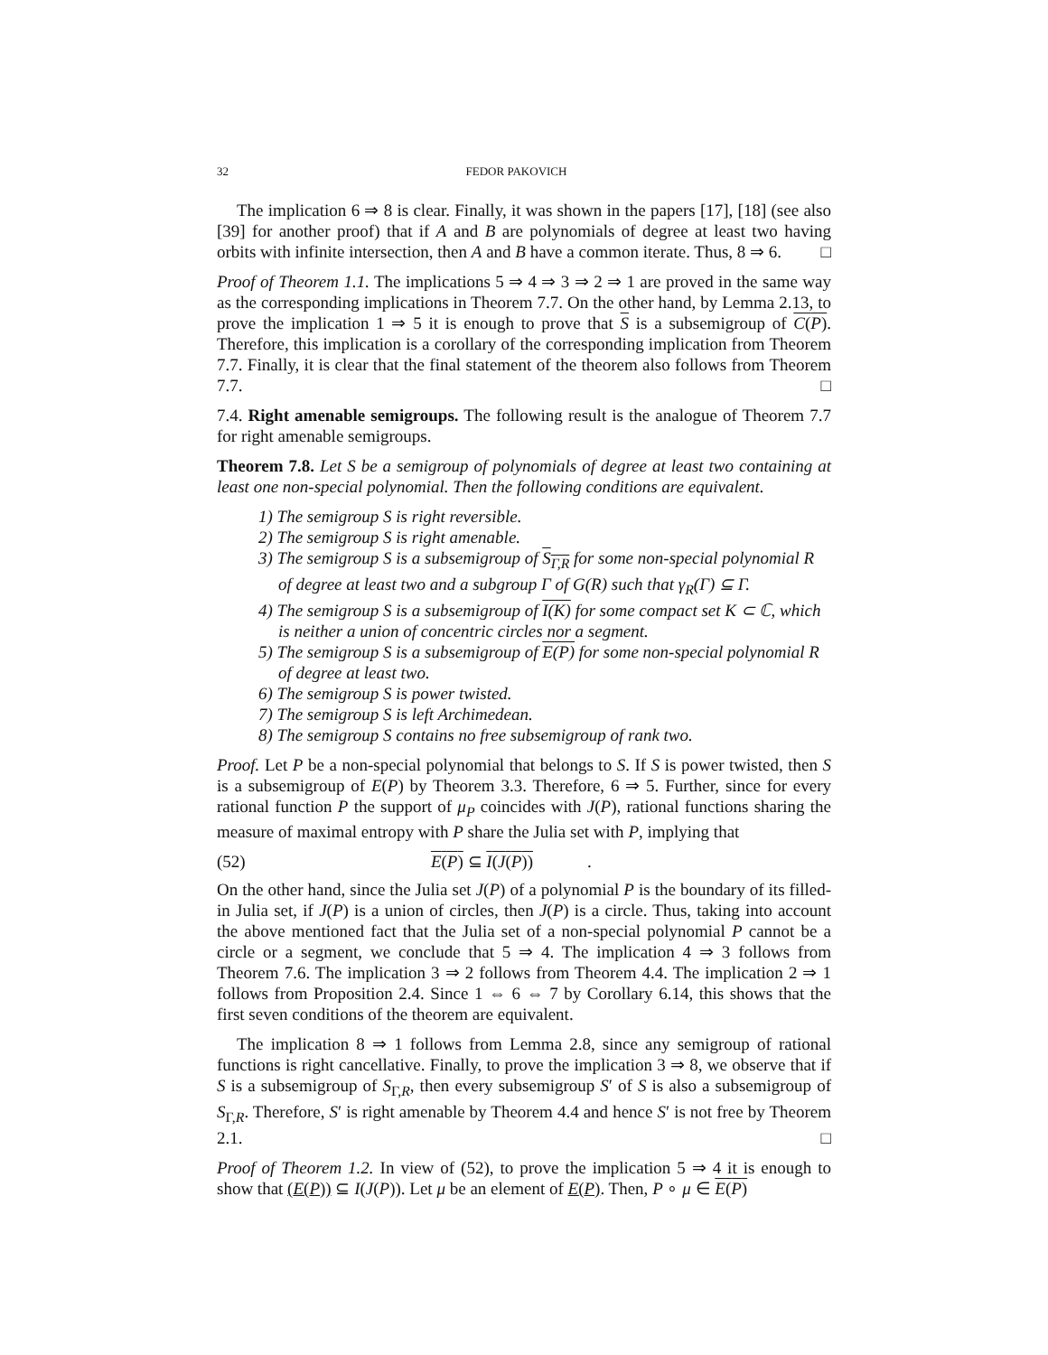32 FEDOR PAKOVICH
The implication 6 ⇒ 8 is clear. Finally, it was shown in the papers [17], [18] (see also [39] for another proof) that if A and B are polynomials of degree at least two having orbits with infinite intersection, then A and B have a common iterate. Thus, 8 ⇒ 6. □
Proof of Theorem 1.1. The implications 5 ⇒ 4 ⇒ 3 ⇒ 2 ⇒ 1 are proved in the same way as the corresponding implications in Theorem 7.7. On the other hand, by Lemma 2.13, to prove the implication 1 ⇒ 5 it is enough to prove that S is a subsemigroup of C(P). Therefore, this implication is a corollary of the corresponding implication from Theorem 7.7. Finally, it is clear that the final statement of the theorem also follows from Theorem 7.7. □
7.4. Right amenable semigroups. The following result is the analogue of Theorem 7.7 for right amenable semigroups.
Theorem 7.8. Let S be a semigroup of polynomials of degree at least two containing at least one non-special polynomial. Then the following conditions are equivalent.
1) The semigroup S is right reversible.
2) The semigroup S is right amenable.
3) The semigroup S is a subsemigroup of S<sub>Γ,R</sub> for some non-special polynomial R of degree at least two and a subgroup Γ of G(R) such that γ<sub>R</sub>(Γ) ⊆ Γ.
4) The semigroup S is a subsemigroup of I(K) for some compact set K ⊂ ℂ, which is neither a union of concentric circles nor a segment.
5) The semigroup S is a subsemigroup of E(P) for some non-special polynomial R of degree at least two.
6) The semigroup S is power twisted.
7) The semigroup S is left Archimedean.
8) The semigroup S contains no free subsemigroup of rank two.
Proof. Let P be a non-special polynomial that belongs to S. If S is power twisted, then S is a subsemigroup of E(P) by Theorem 3.3. Therefore, 6 ⇒ 5. Further, since for every rational function P the support of μ<sub>P</sub> coincides with J(P), rational functions sharing the measure of maximal entropy with P share the Julia set with P, implying that
(52) E(P) ⊆ I(J(P)).
On the other hand, since the Julia set J(P) of a polynomial P is the boundary of its filled-in Julia set, if J(P) is a union of circles, then J(P) is a circle. Thus, taking into account the above mentioned fact that the Julia set of a non-special polynomial P cannot be a circle or a segment, we conclude that 5 ⇒ 4. The implication 4 ⇒ 3 follows from Theorem 7.6. The implication 3 ⇒ 2 follows from Theorem 4.4. The implication 2 ⇒ 1 follows from Proposition 2.4. Since 1 ⇔ 6 ⇔ 7 by Corollary 6.14, this shows that the first seven conditions of the theorem are equivalent.
The implication 8 ⇒ 1 follows from Lemma 2.8, since any semigroup of rational functions is right cancellative. Finally, to prove the implication 3 ⇒ 8, we observe that if S is a subsemigroup of S<sub>Γ,R</sub>, then every subsemigroup S′ of S is also a subsemigroup of S<sub>Γ,R</sub>. Therefore, S′ is right amenable by Theorem 4.4 and hence S′ is not free by Theorem 2.1. □
Proof of Theorem 1.2. In view of (52), to prove the implication 5 ⇒ 4 it is enough to show that (E(P)) ⊆ I(J(P)). Let μ be an element of E(P). Then, P ∘ μ ∈ E(P)